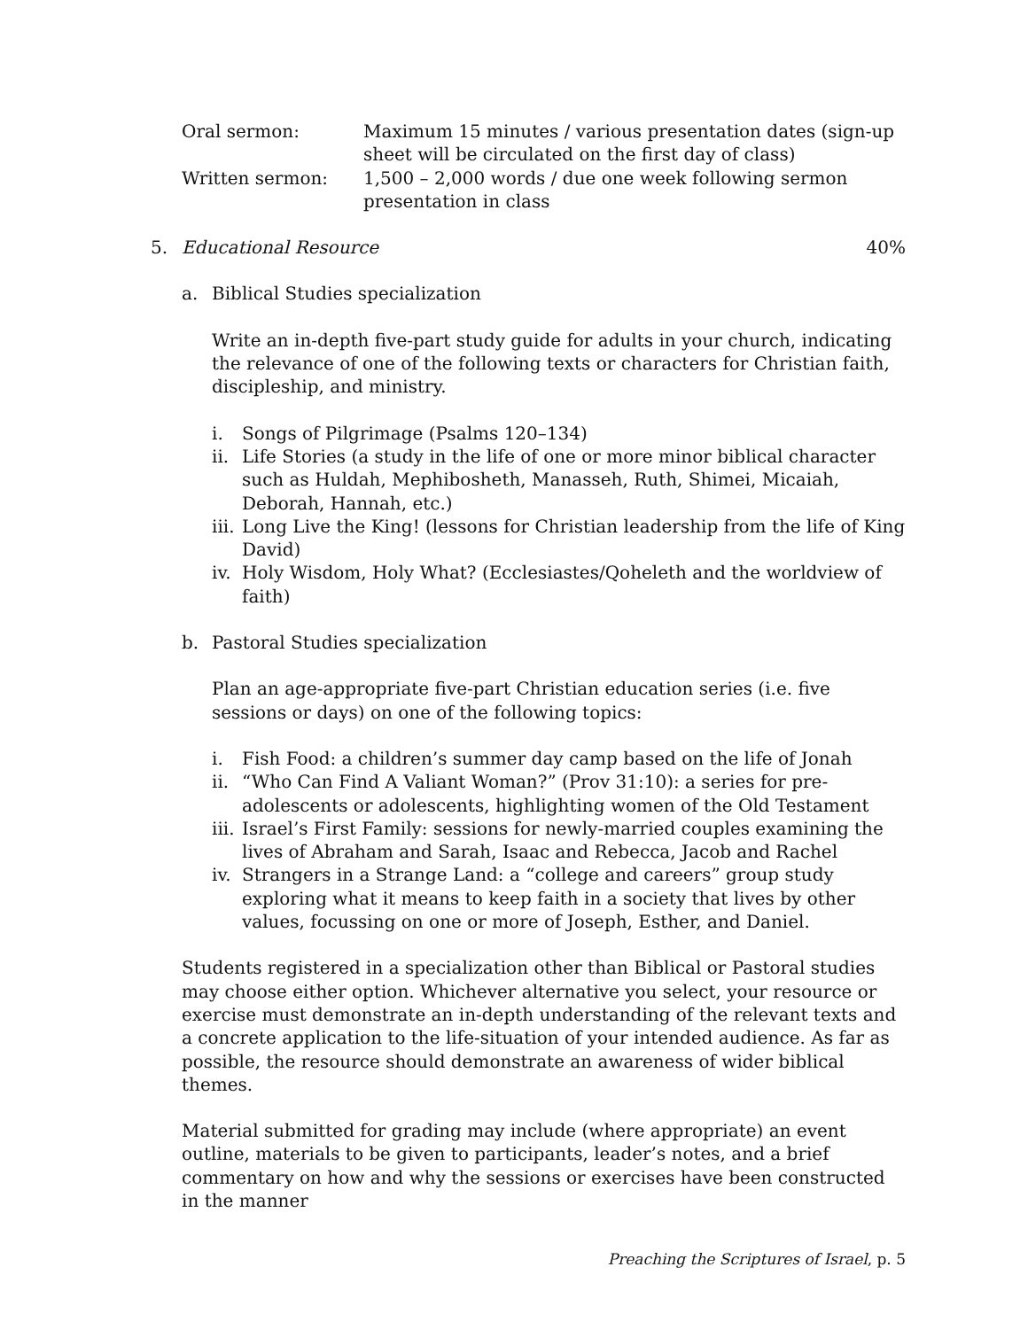Oral sermon: Maximum 15 minutes / various presentation dates (sign-up sheet will be circulated on the first day of class)
Written sermon: 1,500 – 2,000 words / due one week following sermon presentation in class
5. Educational Resource 40%
a. Biblical Studies specialization
Write an in-depth five-part study guide for adults in your church, indicating the relevance of one of the following texts or characters for Christian faith, discipleship, and ministry.
i. Songs of Pilgrimage (Psalms 120–134)
ii. Life Stories (a study in the life of one or more minor biblical character such as Huldah, Mephibosheth, Manasseh, Ruth, Shimei, Micaiah, Deborah, Hannah, etc.)
iii. Long Live the King! (lessons for Christian leadership from the life of King David)
iv. Holy Wisdom, Holy What? (Ecclesiastes/Qoheleth and the worldview of faith)
b. Pastoral Studies specialization
Plan an age-appropriate five-part Christian education series (i.e. five sessions or days) on one of the following topics:
i. Fish Food: a children’s summer day camp based on the life of Jonah
ii. “Who Can Find A Valiant Woman?” (Prov 31:10): a series for pre-adolescents or adolescents, highlighting women of the Old Testament
iii. Israel’s First Family: sessions for newly-married couples examining the lives of Abraham and Sarah, Isaac and Rebecca, Jacob and Rachel
iv. Strangers in a Strange Land: a “college and careers” group study exploring what it means to keep faith in a society that lives by other values, focussing on one or more of Joseph, Esther, and Daniel.
Students registered in a specialization other than Biblical or Pastoral studies may choose either option. Whichever alternative you select, your resource or exercise must demonstrate an in-depth understanding of the relevant texts and a concrete application to the life-situation of your intended audience. As far as possible, the resource should demonstrate an awareness of wider biblical themes.
Material submitted for grading may include (where appropriate) an event outline, materials to be given to participants, leader’s notes, and a brief commentary on how and why the sessions or exercises have been constructed in the manner
Preaching the Scriptures of Israel, p. 5